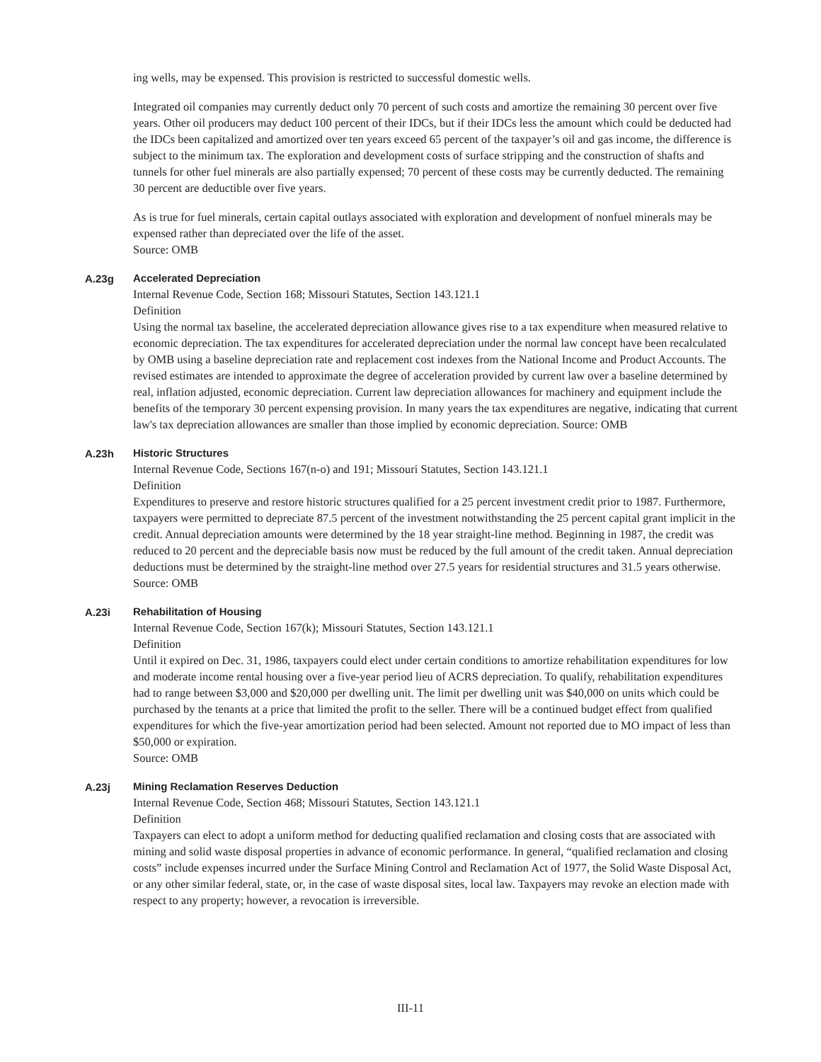ing wells, may be expensed. This provision is restricted to successful domestic wells.
Integrated oil companies may currently deduct only 70 percent of such costs and amortize the remaining 30 percent over five years. Other oil producers may deduct 100 percent of their IDCs, but if their IDCs less the amount which could be deducted had the IDCs been capitalized and amortized over ten years exceed 65 percent of the taxpayer’s oil and gas income, the difference is subject to the minimum tax. The exploration and development costs of surface stripping and the construction of shafts and tunnels for other fuel minerals are also partially expensed; 70 percent of these costs may be currently deducted. The remaining 30 percent are deductible over five years.
As is true for fuel minerals, certain capital outlays associated with exploration and development of nonfuel minerals may be expensed rather than depreciated over the life of the asset.
Source: OMB
A.23g
Accelerated Depreciation
Internal Revenue Code, Section 168; Missouri Statutes, Section 143.121.1
Definition
Using the normal tax baseline, the accelerated depreciation allowance gives rise to a tax expenditure when measured relative to economic depreciation. The tax expenditures for accelerated depreciation under the normal law concept have been recalculated by OMB using a baseline depreciation rate and replacement cost indexes from the National Income and Product Accounts. The revised estimates are intended to approximate the degree of acceleration provided by current law over a baseline determined by real, inflation adjusted, economic depreciation. Current law depreciation allowances for machinery and equipment include the benefits of the temporary 30 percent expensing provision. In many years the tax expenditures are negative, indicating that current law's tax depreciation allowances are smaller than those implied by economic depreciation. Source: OMB
A.23h
Historic Structures
Internal Revenue Code, Sections 167(n-o) and 191; Missouri Statutes, Section 143.121.1
Definition
Expenditures to preserve and restore historic structures qualified for a 25 percent investment credit prior to 1987. Furthermore, taxpayers were permitted to depreciate 87.5 percent of the investment notwithstanding the 25 percent capital grant implicit in the credit. Annual depreciation amounts were determined by the 18 year straight-line method. Beginning in 1987, the credit was reduced to 20 percent and the depreciable basis now must be reduced by the full amount of the credit taken. Annual depreciation deductions must be determined by the straight-line method over 27.5 years for residential structures and 31.5 years otherwise. Source: OMB
A.23i
Rehabilitation of Housing
Internal Revenue Code, Section 167(k); Missouri Statutes, Section 143.121.1
Definition
Until it expired on Dec. 31, 1986, taxpayers could elect under certain conditions to amortize rehabilitation expenditures for low and moderate income rental housing over a five-year period lieu of ACRS depreciation. To qualify, rehabilitation expenditures had to range between $3,000 and $20,000 per dwelling unit. The limit per dwelling unit was $40,000 on units which could be purchased by the tenants at a price that limited the profit to the seller. There will be a continued budget effect from qualified expenditures for which the five-year amortization period had been selected. Amount not reported due to MO impact of less than $50,000 or expiration.
Source: OMB
A.23j
Mining Reclamation Reserves Deduction
Internal Revenue Code, Section 468; Missouri Statutes, Section 143.121.1
Definition
Taxpayers can elect to adopt a uniform method for deducting qualified reclamation and closing costs that are associated with mining and solid waste disposal properties in advance of economic performance. In general, “qualified reclamation and closing costs” include expenses incurred under the Surface Mining Control and Reclamation Act of 1977, the Solid Waste Disposal Act, or any other similar federal, state, or, in the case of waste disposal sites, local law. Taxpayers may revoke an election made with respect to any property; however, a revocation is irreversible.
III-11